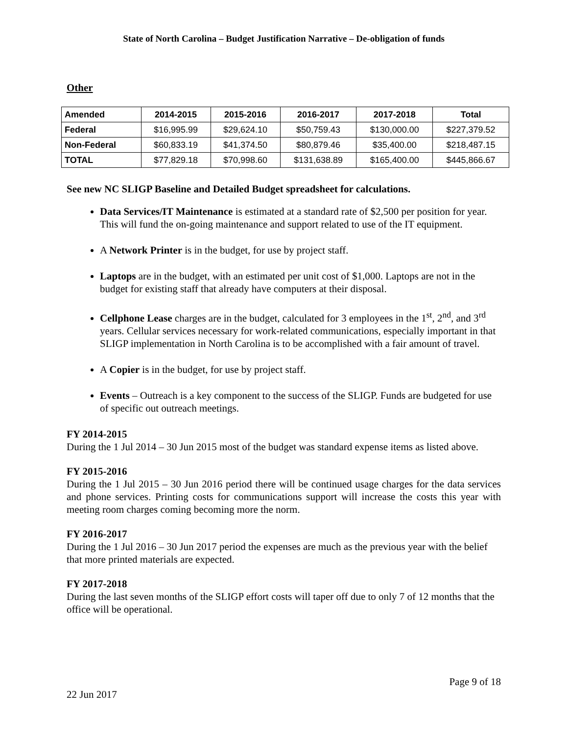State of North Carolina – Budget Justification Narrative – De-obligation of funds
Other
| Amended | 2014-2015 | 2015-2016 | 2016-2017 | 2017-2018 | Total |
| --- | --- | --- | --- | --- | --- |
| Federal | $16,995.99 | $29,624.10 | $50,759.43 | $130,000.00 | $227,379.52 |
| Non-Federal | $60,833.19 | $41,374.50 | $80,879.46 | $35,400.00 | $218,487.15 |
| TOTAL | $77,829.18 | $70,998.60 | $131,638.89 | $165,400.00 | $445,866.67 |
See new NC SLIGP Baseline and Detailed Budget spreadsheet for calculations.
Data Services/IT Maintenance is estimated at a standard rate of $2,500 per position for year. This will fund the on-going maintenance and support related to use of the IT equipment.
A Network Printer is in the budget, for use by project staff.
Laptops are in the budget, with an estimated per unit cost of $1,000. Laptops are not in the budget for existing staff that already have computers at their disposal.
Cellphone Lease charges are in the budget, calculated for 3 employees in the 1<sup>st</sup>, 2<sup>nd</sup>, and 3<sup>rd</sup> years. Cellular services necessary for work-related communications, especially important in that SLIGP implementation in North Carolina is to be accomplished with a fair amount of travel.
A Copier is in the budget, for use by project staff.
Events – Outreach is a key component to the success of the SLIGP. Funds are budgeted for use of specific out outreach meetings.
FY 2014-2015
During the 1 Jul 2014 – 30 Jun 2015 most of the budget was standard expense items as listed above.
FY 2015-2016
During the 1 Jul 2015 – 30 Jun 2016 period there will be continued usage charges for the data services and phone services. Printing costs for communications support will increase the costs this year with meeting room charges coming becoming more the norm.
FY 2016-2017
During the 1 Jul 2016 – 30 Jun 2017 period the expenses are much as the previous year with the belief that more printed materials are expected.
FY 2017-2018
During the last seven months of the SLIGP effort costs will taper off due to only 7 of 12 months that the office will be operational.
Page 9 of 18
22 Jun 2017